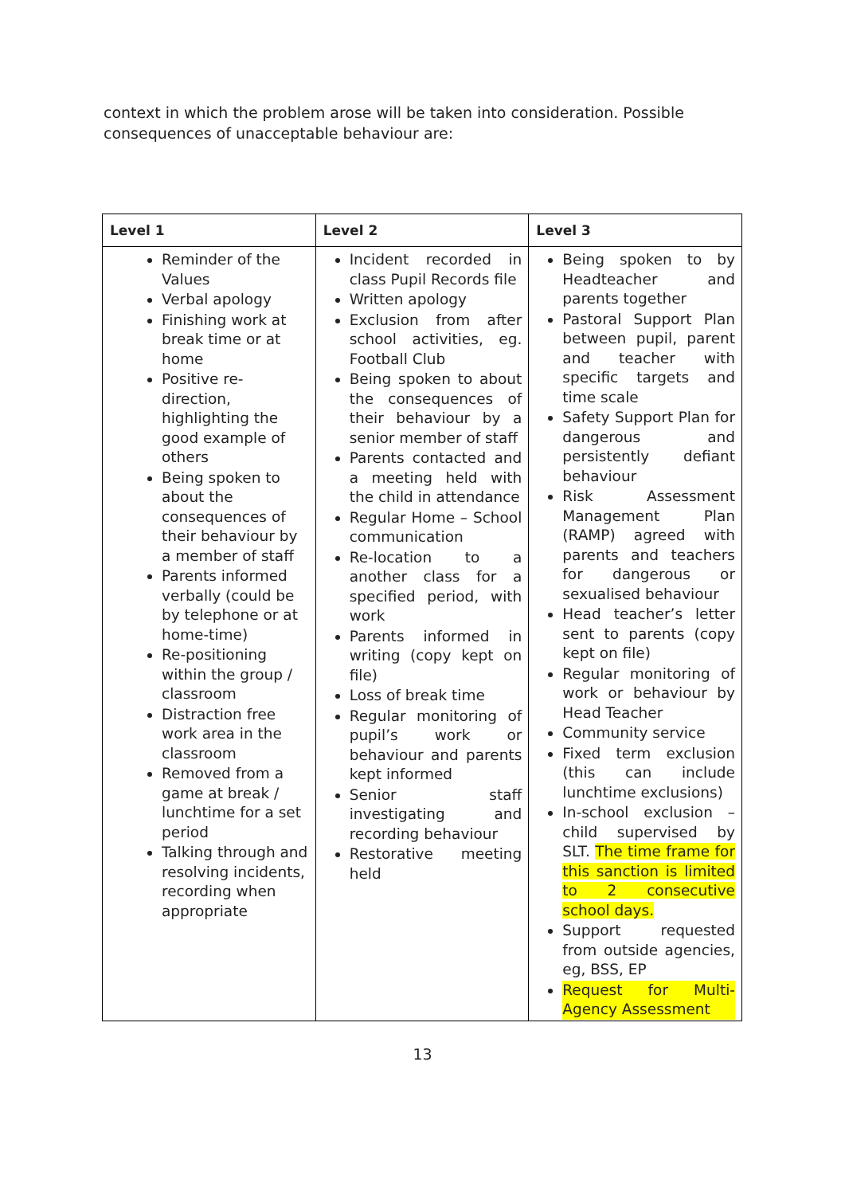context in which the problem arose will be taken into consideration. Possible consequences of unacceptable behaviour are:
| Level 1 | Level 2 | Level 3 |
| --- | --- | --- |
| Reminder of the Values Verbal apology Finishing work at break time or at home Positive re-direction, highlighting the good example of others Being spoken to about the consequences of their behaviour by a member of staff Parents informed verbally (could be by telephone or at home-time) Re-positioning within the group / classroom Distraction free work area in the classroom Removed from a game at break / lunchtime for a set period Talking through and resolving incidents, recording when appropriate | Incident recorded in class Pupil Records file Written apology Exclusion from after school activities, eg. Football Club Being spoken to about the consequences of their behaviour by a senior member of staff Parents contacted and a meeting held with the child in attendance Regular Home – School communication Re-location to a another class for a specified period, with work Parents informed in writing (copy kept on file) Loss of break time Regular monitoring of pupil’s work or behaviour and parents kept informed Senior staff investigating and recording behaviour Restorative meeting held | Being spoken to by Headteacher and parents together Pastoral Support Plan between pupil, parent and teacher with specific targets and time scale Safety Support Plan for dangerous and persistently defiant behaviour Risk Assessment Management Plan (RAMP) agreed with parents and teachers for dangerous or sexualised behaviour Head teacher’s letter sent to parents (copy kept on file) Regular monitoring of work or behaviour by Head Teacher Community service Fixed term exclusion (this can include lunchtime exclusions) In-school exclusion – child supervised by SLT. The time frame for this sanction is limited to 2 consecutive school days. Support requested from outside agencies, eg, BSS, EP Request for Multi-Agency Assessment |
13